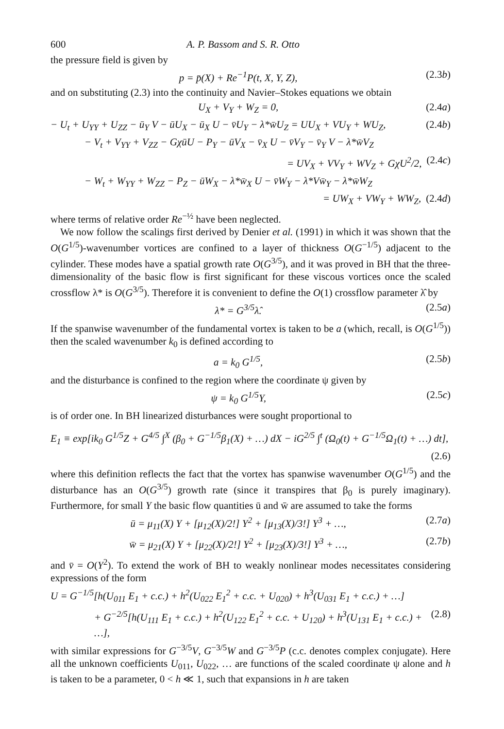600 A. P. Bassom and S. R. Otto
the pressure field is given by
p = p̄(X) + Re<sup>−1</sup>P(t, X, Y, Z), (2.3b)
and on substituting (2.3) into the continuity and Navier–Stokes equations we obtain
U<sub>X</sub> + V<sub>Y</sub> + W<sub>Z</sub> = 0, (2.4a)
− U<sub>t</sub> + U<sub>YY</sub> + U<sub>ZZ</sub> − ū<sub>Y</sub> V − ūU<sub>X</sub> − ū<sub>X</sub> U − v̄U<sub>Y</sub> − λ*w̄U<sub>Z</sub> = UU<sub>X</sub> + VU<sub>Y</sub> + WU<sub>Z</sub>, (2.4b)
− V<sub>t</sub> + V<sub>YY</sub> + V<sub>ZZ</sub> − GχūU − P<sub>Y</sub> − ūV<sub>X</sub> − v̄<sub>X</sub> U − v̄V<sub>Y</sub> − v̄<sub>Y</sub> V − λ*w̄V<sub>Z</sub>
= UV<sub>X</sub> + VV<sub>Y</sub> + WV<sub>Z</sub> + GχU<sup>2</sup>/2, (2.4c)
− W<sub>t</sub> + W<sub>YY</sub> + W<sub>ZZ</sub> − P<sub>Z</sub> − ūW<sub>X</sub> − λ*w̄<sub>X</sub> U − v̄W<sub>Y</sub> − λ*Vw̄<sub>Y</sub> − λ*w̄W<sub>Z</sub>
= UW<sub>X</sub> + VW<sub>Y</sub> + WW<sub>Z</sub>, (2.4d)
where terms of relative order Re<sup>−½</sup> have been neglected.
We now follow the scalings first derived by Denier et al. (1991) in which it was shown that the O(G<sup>1/5</sup>)-wavenumber vortices are confined to a layer of thickness O(G<sup>−1/5</sup>) adjacent to the cylinder. These modes have a spatial growth rate O(G<sup>3/5</sup>), and it was proved in BH that the three-dimensionality of the basic flow is first significant for these viscous vortices once the scaled crossflow λ* is O(G<sup>3/5</sup>). Therefore it is convenient to define the O(1) crossflow parameter λ̂ by
λ* = G<sup>3/5</sup>λ̂. (2.5a)
If the spanwise wavenumber of the fundamental vortex is taken to be a (which, recall, is O(G<sup>1/5</sup>)) then the scaled wavenumber k<sub>0</sub> is defined according to
a = k<sub>0</sub> G<sup>1/5</sup>, (2.5b)
and the disturbance is confined to the region where the coordinate ψ given by
ψ = k<sub>0</sub> G<sup>1/5</sup>Y, (2.5c)
is of order one. In BH linearized disturbances were sought proportional to
E<sub>1</sub> ≡ exp[ik<sub>0</sub> G<sup>1/5</sup>Z + G<sup>4/5</sup> ∫<sup>X</sup> (β<sub>0</sub> + G<sup>−1/5</sup>β<sub>1</sub>(X) + …) dX − iG<sup>2/5</sup> ∫<sup>t</sup> (Ω<sub>0</sub>(t) + G<sup>−1/5</sup>Ω<sub>1</sub>(t) + …) dt],
(2.6)
where this definition reflects the fact that the vortex has spanwise wavenumber O(G<sup>1/5</sup>) and the disturbance has an O(G<sup>3/5</sup>) growth rate (since it transpires that β<sub>0</sub> is purely imaginary). Furthermore, for small Y the basic flow quantities ū and w̄ are assumed to take the forms
ū = μ<sub>11</sub>(X) Y + [μ<sub>12</sub>(X)/2!] Y<sup>2</sup> + [μ<sub>13</sub>(X)/3!] Y<sup>3</sup> + …, (2.7a)
w̄ = μ<sub>21</sub>(X) Y + [μ<sub>22</sub>(X)/2!] Y<sup>2</sup> + [μ<sub>23</sub>(X)/3!] Y<sup>3</sup> + …, (2.7b)
and v̄ = O(Y<sup>2</sup>). To extend the work of BH to weakly nonlinear modes necessitates considering expressions of the form
U = G<sup>−1/5</sup>[h(U<sub>011</sub> E<sub>1</sub> + c.c.) + h<sup>2</sup>(U<sub>022</sub> E<sub>1</sub><sup>2</sup> + c.c. + U<sub>020</sub>) + h<sup>3</sup>(U<sub>031</sub> E<sub>1</sub> + c.c.) + …]
+ G<sup>−2/5</sup>[h(U<sub>111</sub> E<sub>1</sub> + c.c.) + h<sup>2</sup>(U<sub>122</sub> E<sub>1</sub><sup>2</sup> + c.c. + U<sub>120</sub>) + h<sup>3</sup>(U<sub>131</sub> E<sub>1</sub> + c.c.) + …], (2.8)
with similar expressions for G<sup>−3/5</sup>V, G<sup>−3/5</sup>W and G<sup>−3/5</sup>P (c.c. denotes complex conjugate). Here all the unknown coefficients U<sub>011</sub>, U<sub>022</sub>, … are functions of the scaled coordinate ψ alone and h is taken to be a parameter, 0 < h ≪ 1, such that expansions in h are taken